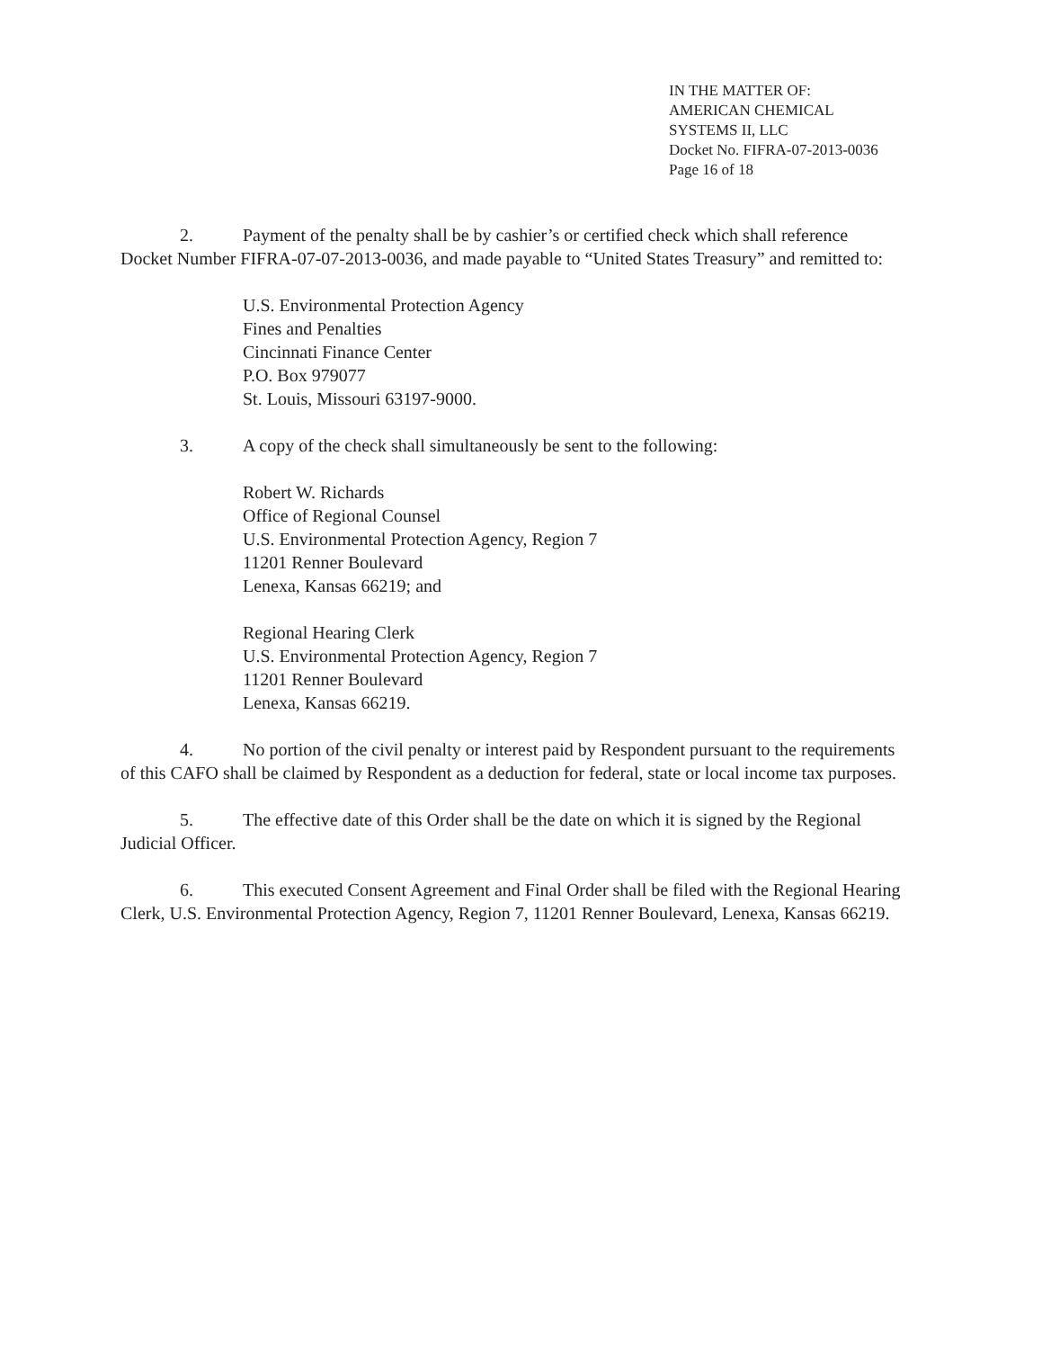IN THE MATTER OF:
AMERICAN CHEMICAL
SYSTEMS II, LLC
Docket No. FIFRA-07-2013-0036
Page 16 of 18
2. Payment of the penalty shall be by cashier’s or certified check which shall reference Docket Number FIFRA-07-07-2013-0036, and made payable to “United States Treasury” and remitted to:
U.S. Environmental Protection Agency
Fines and Penalties
Cincinnati Finance Center
P.O. Box 979077
St. Louis, Missouri 63197-9000.
3. A copy of the check shall simultaneously be sent to the following:
Robert W. Richards
Office of Regional Counsel
U.S. Environmental Protection Agency, Region 7
11201 Renner Boulevard
Lenexa, Kansas 66219; and
Regional Hearing Clerk
U.S. Environmental Protection Agency, Region 7
11201 Renner Boulevard
Lenexa, Kansas 66219.
4. No portion of the civil penalty or interest paid by Respondent pursuant to the requirements of this CAFO shall be claimed by Respondent as a deduction for federal, state or local income tax purposes.
5. The effective date of this Order shall be the date on which it is signed by the Regional Judicial Officer.
6. This executed Consent Agreement and Final Order shall be filed with the Regional Hearing Clerk, U.S. Environmental Protection Agency, Region 7, 11201 Renner Boulevard, Lenexa, Kansas 66219.